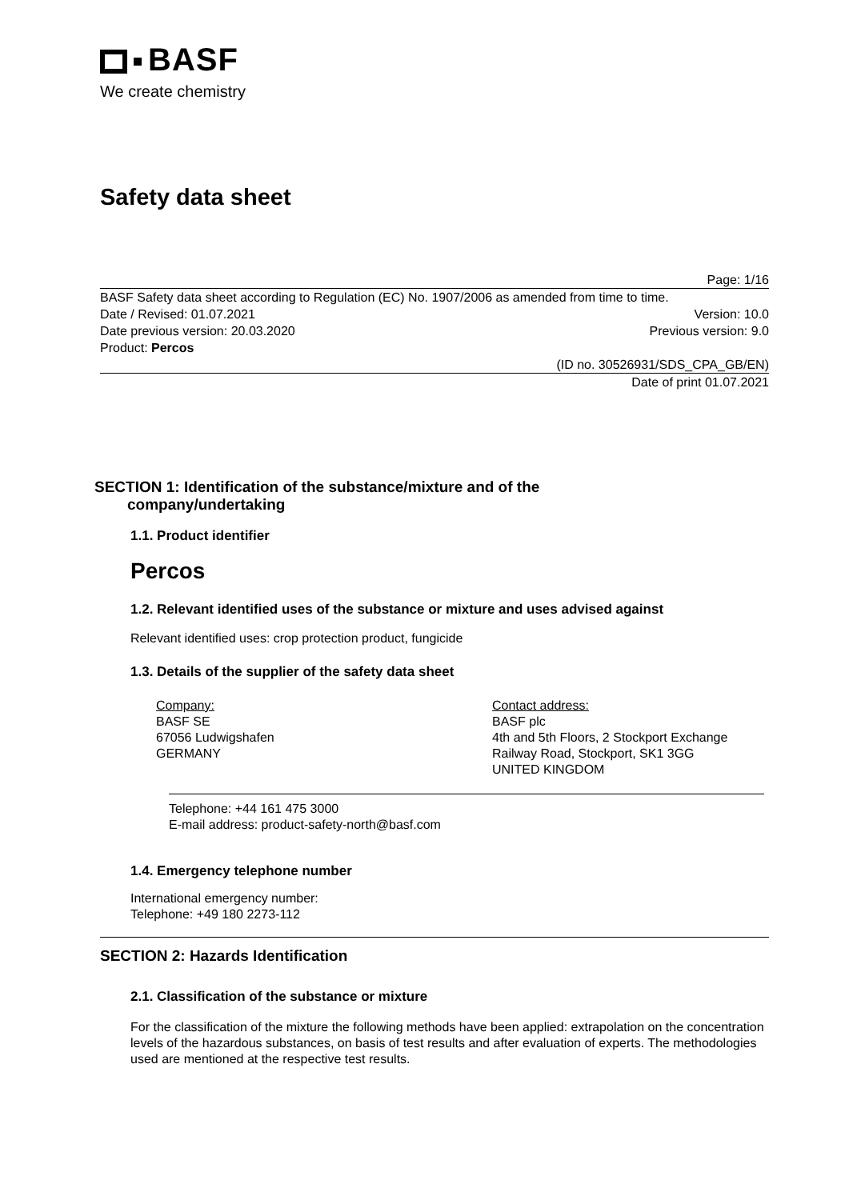BASF
We create chemistry
Safety data sheet
Page: 1/16
BASF Safety data sheet according to Regulation (EC) No. 1907/2006 as amended from time to time.
Date / Revised: 01.07.2021 Version: 10.0
Date previous version: 20.03.2020 Previous version: 9.0
Product: Percos
(ID no. 30526931/SDS_CPA_GB/EN)
Date of print 01.07.2021
SECTION 1: Identification of the substance/mixture and of the
company/undertaking
1.1. Product identifier
Percos
1.2. Relevant identified uses of the substance or mixture and uses advised against
Relevant identified uses: crop protection product, fungicide
1.3. Details of the supplier of the safety data sheet
Company:
BASF SE
67056 Ludwigshafen
GERMANY
Contact address:
BASF plc
4th and 5th Floors, 2 Stockport Exchange
Railway Road, Stockport, SK1 3GG
UNITED KINGDOM
Telephone: +44 161 475 3000
E-mail address: product-safety-north@basf.com
1.4. Emergency telephone number
International emergency number:
Telephone: +49 180 2273-112
SECTION 2: Hazards Identification
2.1. Classification of the substance or mixture
For the classification of the mixture the following methods have been applied: extrapolation on the concentration levels of the hazardous substances, on basis of test results and after evaluation of experts. The methodologies used are mentioned at the respective test results.